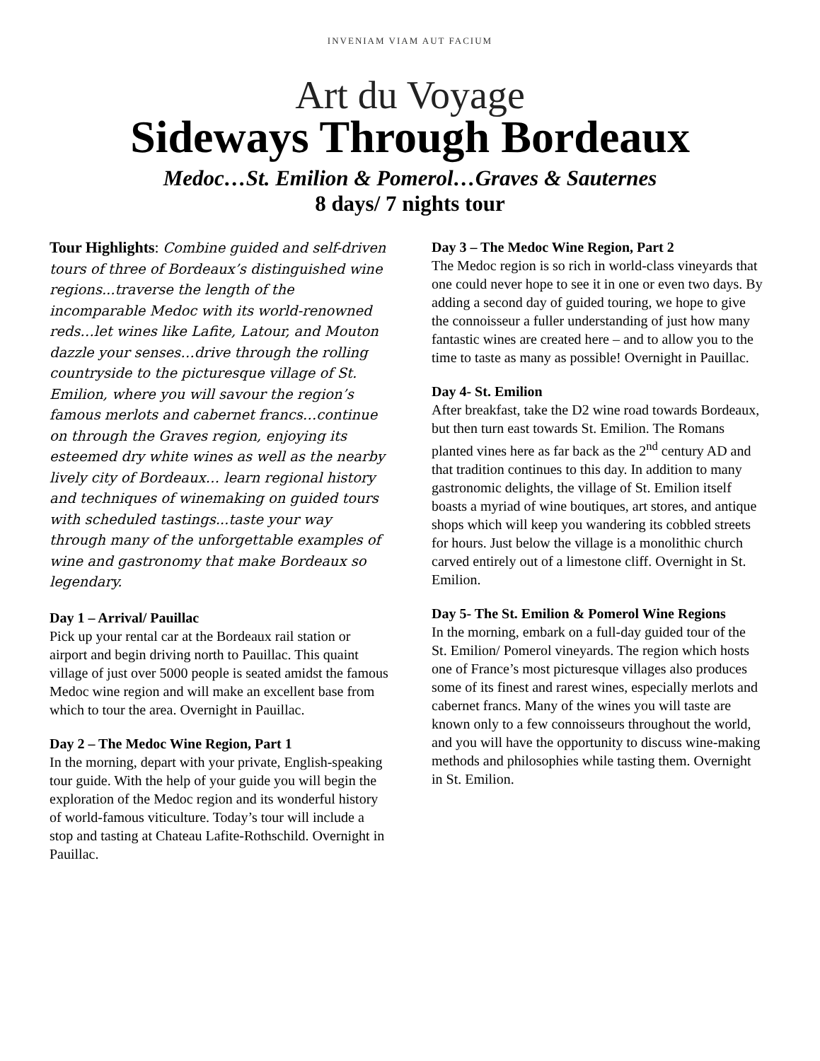INVENIAM VIAM AUT FACIUM
Art du Voyage
Sideways Through Bordeaux
Medoc…St. Emilion & Pomerol…Graves & Sauternes
8 days/ 7 nights tour
Tour Highlights: Combine guided and self-driven tours of three of Bordeaux’s distinguished wine regions...traverse the length of the incomparable Medoc with its world-renowned reds…let wines like Lafite, Latour, and Mouton dazzle your senses…drive through the rolling countryside to the picturesque village of St. Emilion, where you will savour the region’s famous merlots and cabernet francs…continue on through the Graves region, enjoying its esteemed dry white wines as well as the nearby lively city of Bordeaux… learn regional history and techniques of winemaking on guided tours with scheduled tastings...taste your way through many of the unforgettable examples of wine and gastronomy that make Bordeaux so legendary.
Day 1 – Arrival/ Pauillac
Pick up your rental car at the Bordeaux rail station or airport and begin driving north to Pauillac. This quaint village of just over 5000 people is seated amidst the famous Medoc wine region and will make an excellent base from which to tour the area. Overnight in Pauillac.
Day 2 – The Medoc Wine Region, Part 1
In the morning, depart with your private, English-speaking tour guide. With the help of your guide you will begin the exploration of the Medoc region and its wonderful history of world-famous viticulture. Today’s tour will include a stop and tasting at Chateau Lafite-Rothschild. Overnight in Pauillac.
Day 3 – The Medoc Wine Region, Part 2
The Medoc region is so rich in world-class vineyards that one could never hope to see it in one or even two days. By adding a second day of guided touring, we hope to give the connoisseur a fuller understanding of just how many fantastic wines are created here – and to allow you to the time to taste as many as possible! Overnight in Pauillac.
Day 4- St. Emilion
After breakfast, take the D2 wine road towards Bordeaux, but then turn east towards St. Emilion. The Romans planted vines here as far back as the 2<sup>nd</sup> century AD and that tradition continues to this day. In addition to many gastronomic delights, the village of St. Emilion itself boasts a myriad of wine boutiques, art stores, and antique shops which will keep you wandering its cobbled streets for hours. Just below the village is a monolithic church carved entirely out of a limestone cliff. Overnight in St. Emilion.
Day 5- The St. Emilion & Pomerol Wine Regions
In the morning, embark on a full-day guided tour of the St. Emilion/ Pomerol vineyards. The region which hosts one of France’s most picturesque villages also produces some of its finest and rarest wines, especially merlots and cabernet francs. Many of the wines you will taste are known only to a few connoisseurs throughout the world, and you will have the opportunity to discuss wine-making methods and philosophies while tasting them. Overnight in St. Emilion.